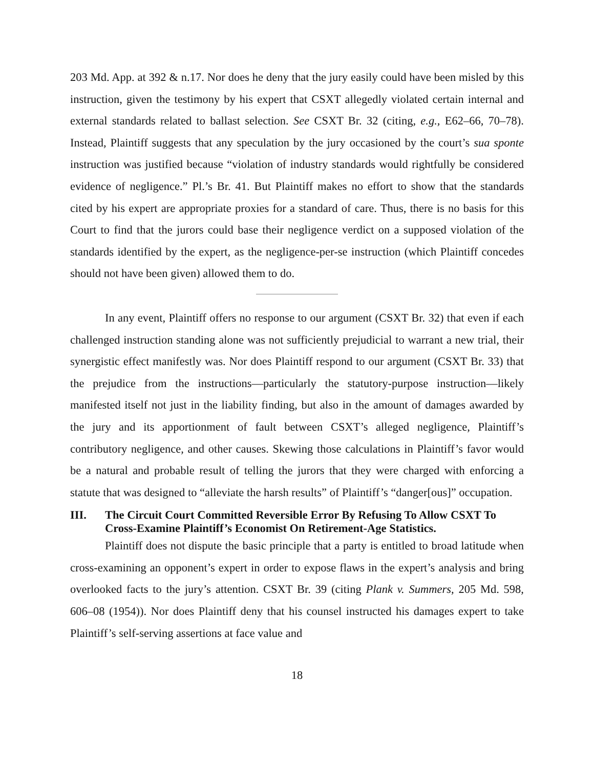203 Md. App. at 392 & n.17. Nor does he deny that the jury easily could have been misled by this instruction, given the testimony by his expert that CSXT allegedly violated certain internal and external standards related to ballast selection. See CSXT Br. 32 (citing, e.g., E62–66, 70–78). Instead, Plaintiff suggests that any speculation by the jury occasioned by the court’s sua sponte instruction was justified because “violation of industry standards would rightfully be considered evidence of negligence.” Pl.’s Br. 41. But Plaintiff makes no effort to show that the standards cited by his expert are appropriate proxies for a standard of care. Thus, there is no basis for this Court to find that the jurors could base their negligence verdict on a supposed violation of the standards identified by the expert, as the negligence-per-se instruction (which Plaintiff concedes should not have been given) allowed them to do.
In any event, Plaintiff offers no response to our argument (CSXT Br. 32) that even if each challenged instruction standing alone was not sufficiently prejudicial to warrant a new trial, their synergistic effect manifestly was. Nor does Plaintiff respond to our argument (CSXT Br. 33) that the prejudice from the instructions—particularly the statutory-purpose instruction—likely manifested itself not just in the liability finding, but also in the amount of damages awarded by the jury and its apportionment of fault between CSXT’s alleged negligence, Plaintiff’s contributory negligence, and other causes. Skewing those calculations in Plaintiff’s favor would be a natural and probable result of telling the jurors that they were charged with enforcing a statute that was designed to “alleviate the harsh results” of Plaintiff’s “danger[ous]” occupation.
III. The Circuit Court Committed Reversible Error By Refusing To Allow CSXT To Cross-Examine Plaintiff’s Economist On Retirement-Age Statistics.
Plaintiff does not dispute the basic principle that a party is entitled to broad latitude when cross-examining an opponent’s expert in order to expose flaws in the expert’s analysis and bring overlooked facts to the jury’s attention. CSXT Br. 39 (citing Plank v. Summers, 205 Md. 598, 606–08 (1954)). Nor does Plaintiff deny that his counsel instructed his damages expert to take Plaintiff’s self-serving assertions at face value and
18